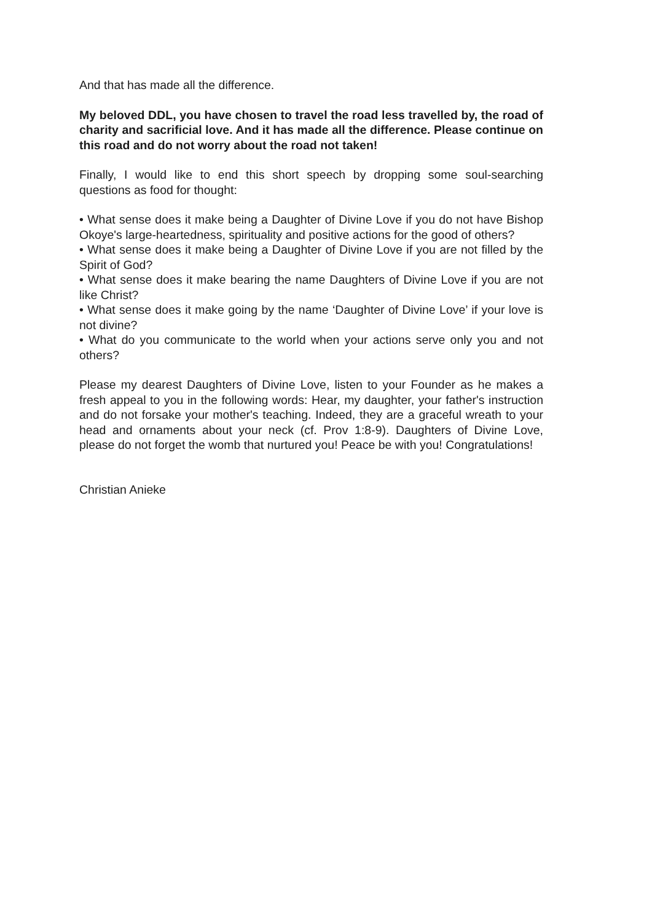And that has made all the difference.
My beloved DDL, you have chosen to travel the road less travelled by, the road of charity and sacrificial love. And it has made all the difference. Please continue on this road and do not worry about the road not taken!
Finally, I would like to end this short speech by dropping some soul-searching questions as food for thought:
• What sense does it make being a Daughter of Divine Love if you do not have Bishop Okoye's large-heartedness, spirituality and positive actions for the good of others?
• What sense does it make being a Daughter of Divine Love if you are not filled by the Spirit of God?
• What sense does it make bearing the name Daughters of Divine Love if you are not like Christ?
• What sense does it make going by the name ‘Daughter of Divine Love’ if your love is not divine?
• What do you communicate to the world when your actions serve only you and not others?
Please my dearest Daughters of Divine Love, listen to your Founder as he makes a fresh appeal to you in the following words: Hear, my daughter, your father's instruction and do not forsake your mother's teaching. Indeed, they are a graceful wreath to your head and ornaments about your neck (cf. Prov 1:8-9). Daughters of Divine Love, please do not forget the womb that nurtured you! Peace be with you! Congratulations!
Christian Anieke